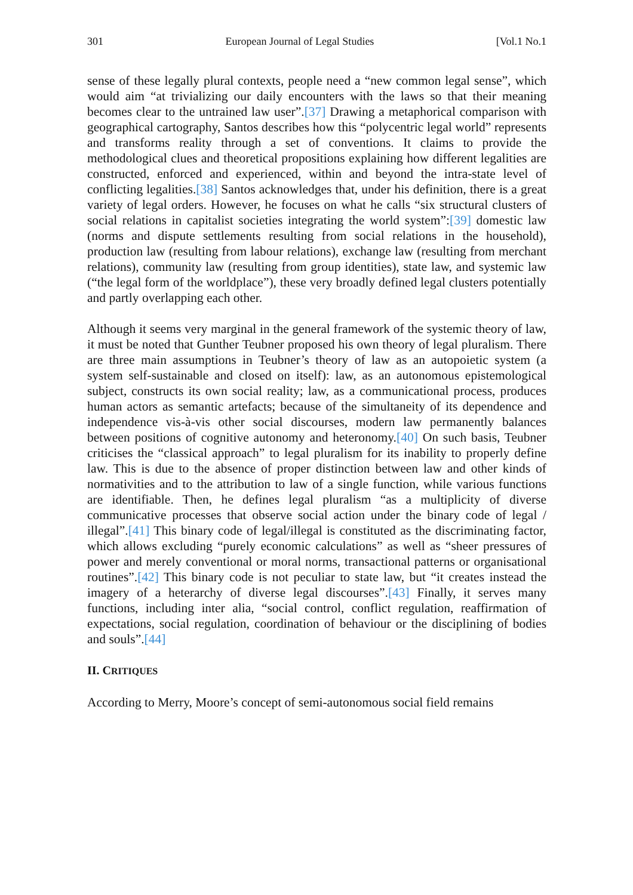301 European Journal of Legal Studies [Vol.1 No.1
sense of these legally plural contexts, people need a “new common legal sense”, which would aim “at trivializing our daily encounters with the laws so that their meaning becomes clear to the untrained law user”.[37] Drawing a metaphorical comparison with geographical cartography, Santos describes how this “polycentric legal world” represents and transforms reality through a set of conventions. It claims to provide the methodological clues and theoretical propositions explaining how different legalities are constructed, enforced and experienced, within and beyond the intra-state level of conflicting legalities.[38] Santos acknowledges that, under his definition, there is a great variety of legal orders. However, he focuses on what he calls “six structural clusters of social relations in capitalist societies integrating the world system”:[39] domestic law (norms and dispute settlements resulting from social relations in the household), production law (resulting from labour relations), exchange law (resulting from merchant relations), community law (resulting from group identities), state law, and systemic law (“the legal form of the worldplace”), these very broadly defined legal clusters potentially and partly overlapping each other.
Although it seems very marginal in the general framework of the systemic theory of law, it must be noted that Gunther Teubner proposed his own theory of legal pluralism. There are three main assumptions in Teubner’s theory of law as an autopoietic system (a system self-sustainable and closed on itself): law, as an autonomous epistemological subject, constructs its own social reality; law, as a communicational process, produces human actors as semantic artefacts; because of the simultaneity of its dependence and independence vis-à-vis other social discourses, modern law permanently balances between positions of cognitive autonomy and heteronomy.[40] On such basis, Teubner criticises the “classical approach” to legal pluralism for its inability to properly define law. This is due to the absence of proper distinction between law and other kinds of normativities and to the attribution to law of a single function, while various functions are identifiable. Then, he defines legal pluralism “as a multiplicity of diverse communicative processes that observe social action under the binary code of legal / illegal”.[41] This binary code of legal/illegal is constituted as the discriminating factor, which allows excluding “purely economic calculations” as well as “sheer pressures of power and merely conventional or moral norms, transactional patterns or organisational routines”.[42] This binary code is not peculiar to state law, but “it creates instead the imagery of a heterarchy of diverse legal discourses”.[43] Finally, it serves many functions, including inter alia, “social control, conflict regulation, reaffirmation of expectations, social regulation, coordination of behaviour or the disciplining of bodies and souls”.[44]
II. CRITIQUES
According to Merry, Moore’s concept of semi-autonomous social field remains